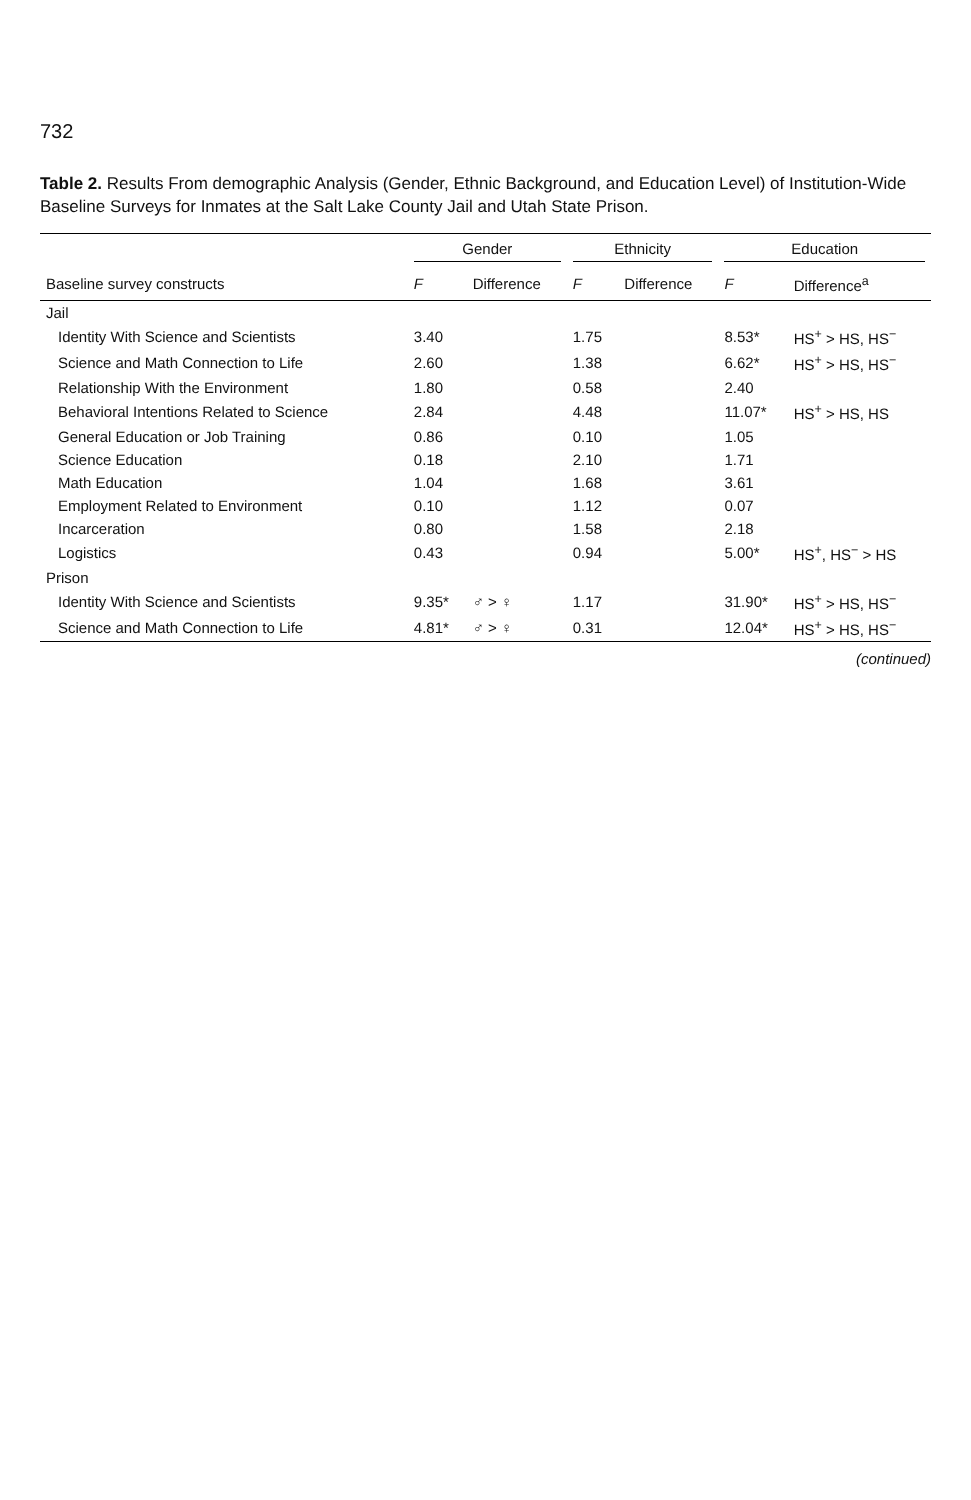732
Table 2. Results From demographic Analysis (Gender, Ethnic Background, and Education Level) of Institution-Wide Baseline Surveys for Inmates at the Salt Lake County Jail and Utah State Prison.
| | Gender | | Ethnicity | | Education | |
| --- | --- | --- | --- | --- | --- | --- |
| Baseline survey constructs | F | Difference | F | Difference | F | Difference<sup>a</sup> |
| Jail | | | | | | |
| Identity With Science and Scientists | 3.40 | | 1.75 | | 8.53* | HS<sup>+</sup> > HS, HS<sup>−</sup> |
| Science and Math Connection to Life | 2.60 | | 1.38 | | 6.62* | HS<sup>+</sup> > HS, HS<sup>−</sup> |
| Relationship With the Environment | 1.80 | | 0.58 | | 2.40 | |
| Behavioral Intentions Related to Science | 2.84 | | 4.48 | | 11.07* | HS<sup>+</sup> > HS, HS |
| General Education or Job Training | 0.86 | | 0.10 | | 1.05 | |
| Science Education | 0.18 | | 2.10 | | 1.71 | |
| Math Education | 1.04 | | 1.68 | | 3.61 | |
| Employment Related to Environment | 0.10 | | 1.12 | | 0.07 | |
| Incarceration | 0.80 | | 1.58 | | 2.18 | |
| Logistics | 0.43 | | 0.94 | | 5.00* | HS<sup>+</sup>, HS<sup>−</sup> > HS |
| Prison | | | | | | |
| Identity With Science and Scientists | 9.35* | ♂ > ♀ | 1.17 | | 31.90* | HS<sup>+</sup> > HS, HS<sup>−</sup> |
| Science and Math Connection to Life | 4.81* | ♂ > ♀ | 0.31 | | 12.04* | HS<sup>+</sup> > HS, HS<sup>−</sup> |
(continued)